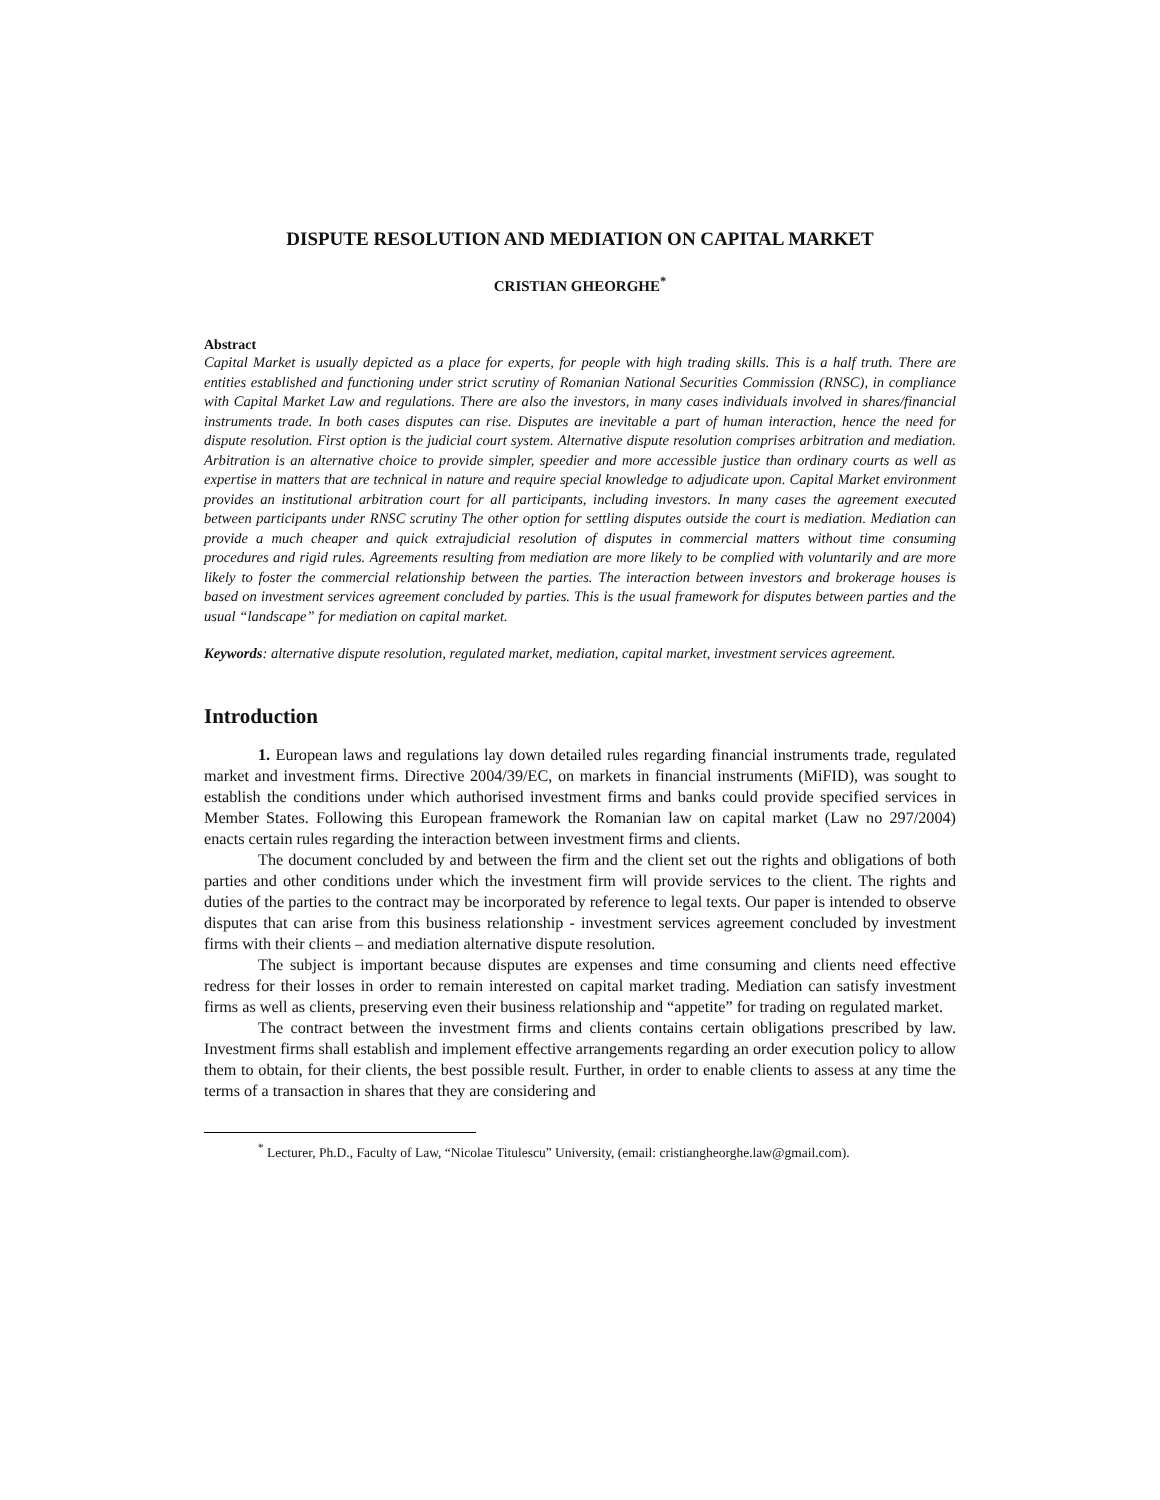DISPUTE RESOLUTION AND MEDIATION ON CAPITAL MARKET
CRISTIAN GHEORGHE<sup>*</sup>
Abstract
Capital Market is usually depicted as a place for experts, for people with high trading skills. This is a half truth. There are entities established and functioning under strict scrutiny of Romanian National Securities Commission (RNSC), in compliance with Capital Market Law and regulations. There are also the investors, in many cases individuals involved in shares/financial instruments trade. In both cases disputes can rise. Disputes are inevitable a part of human interaction, hence the need for dispute resolution. First option is the judicial court system. Alternative dispute resolution comprises arbitration and mediation. Arbitration is an alternative choice to provide simpler, speedier and more accessible justice than ordinary courts as well as expertise in matters that are technical in nature and require special knowledge to adjudicate upon. Capital Market environment provides an institutional arbitration court for all participants, including investors. In many cases the agreement executed between participants under RNSC scrutiny The other option for settling disputes outside the court is mediation. Mediation can provide a much cheaper and quick extrajudicial resolution of disputes in commercial matters without time consuming procedures and rigid rules. Agreements resulting from mediation are more likely to be complied with voluntarily and are more likely to foster the commercial relationship between the parties. The interaction between investors and brokerage houses is based on investment services agreement concluded by parties. This is the usual framework for disputes between parties and the usual “landscape” for mediation on capital market.
Keywords: alternative dispute resolution, regulated market, mediation, capital market, investment services agreement.
Introduction
1. European laws and regulations lay down detailed rules regarding financial instruments trade, regulated market and investment firms. Directive 2004/39/EC, on markets in financial instruments (MiFID), was sought to establish the conditions under which authorised investment firms and banks could provide specified services in Member States. Following this European framework the Romanian law on capital market (Law no 297/2004) enacts certain rules regarding the interaction between investment firms and clients.
The document concluded by and between the firm and the client set out the rights and obligations of both parties and other conditions under which the investment firm will provide services to the client. The rights and duties of the parties to the contract may be incorporated by reference to legal texts. Our paper is intended to observe disputes that can arise from this business relationship - investment services agreement concluded by investment firms with their clients – and mediation alternative dispute resolution.
The subject is important because disputes are expenses and time consuming and clients need effective redress for their losses in order to remain interested on capital market trading. Mediation can satisfy investment firms as well as clients, preserving even their business relationship and “appetite” for trading on regulated market.
The contract between the investment firms and clients contains certain obligations prescribed by law. Investment firms shall establish and implement effective arrangements regarding an order execution policy to allow them to obtain, for their clients, the best possible result. Further, in order to enable clients to assess at any time the terms of a transaction in shares that they are considering and
<sup>*</sup> Lecturer, Ph.D., Faculty of Law, “Nicolae Titulescu” University, (email: cristiangheorghe.law@gmail.com).